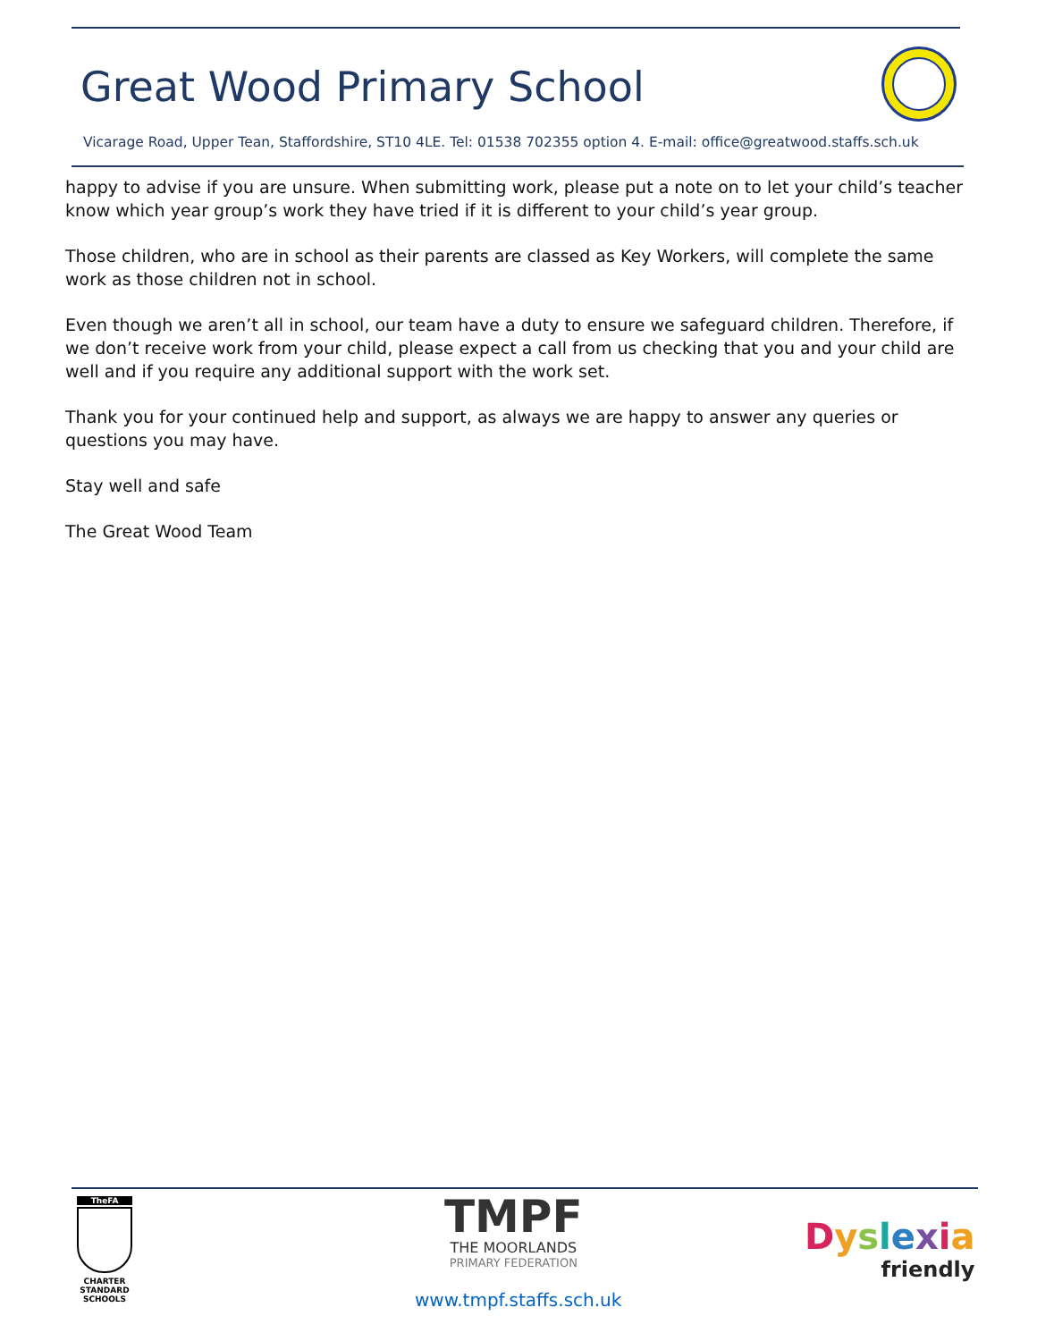Great Wood Primary School
Vicarage Road, Upper Tean, Staffordshire, ST10 4LE. Tel: 01538 702355 option 4. E-mail: office@greatwood.staffs.sch.uk
happy to advise if you are unsure. When submitting work, please put a note on to let your child’s teacher know which year group’s work they have tried if it is different to your child’s year group.
Those children, who are in school as their parents are classed as Key Workers, will complete the same work as those children not in school.
Even though we aren’t all in school, our team have a duty to ensure we safeguard children. Therefore, if we don’t receive work from your child, please expect a call from us checking that you and your child are well and if you require any additional support with the work set.
Thank you for your continued help and support, as always we are happy to answer any queries or questions you may have.
Stay well and safe
The Great Wood Team
TheFA
CHARTER
STANDARD
SCHOOLS
TMPF
THE MOORLANDS
PRIMARY FEDERATION
Dyslexia
friendly
www.tmpf.staffs.sch.uk